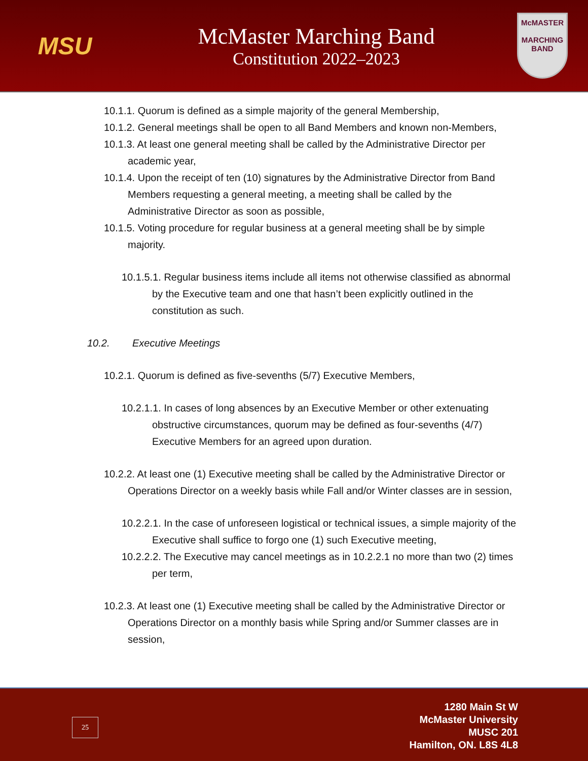MSU
McMaster Marching Band
Constitution 2022–2023
McMASTER
MARCHING
BAND
10.1.1. Quorum is defined as a simple majority of the general Membership,
10.1.2. General meetings shall be open to all Band Members and known non-Members,
10.1.3. At least one general meeting shall be called by the Administrative Director per academic year,
10.1.4. Upon the receipt of ten (10) signatures by the Administrative Director from Band Members requesting a general meeting, a meeting shall be called by the Administrative Director as soon as possible,
10.1.5. Voting procedure for regular business at a general meeting shall be by simple majority.
10.1.5.1. Regular business items include all items not otherwise classified as abnormal by the Executive team and one that hasn’t been explicitly outlined in the constitution as such.
10.2. Executive Meetings
10.2.1. Quorum is defined as five-sevenths (5/7) Executive Members,
10.2.1.1. In cases of long absences by an Executive Member or other extenuating obstructive circumstances, quorum may be defined as four-sevenths (4/7) Executive Members for an agreed upon duration.
10.2.2. At least one (1) Executive meeting shall be called by the Administrative Director or Operations Director on a weekly basis while Fall and/or Winter classes are in session,
10.2.2.1. In the case of unforeseen logistical or technical issues, a simple majority of the Executive shall suffice to forgo one (1) such Executive meeting,
10.2.2.2. The Executive may cancel meetings as in 10.2.2.1 no more than two (2) times per term,
10.2.3. At least one (1) Executive meeting shall be called by the Administrative Director or Operations Director on a monthly basis while Spring and/or Summer classes are in session,
25
1280 Main St W
McMaster University
MUSC 201
Hamilton, ON. L8S 4L8